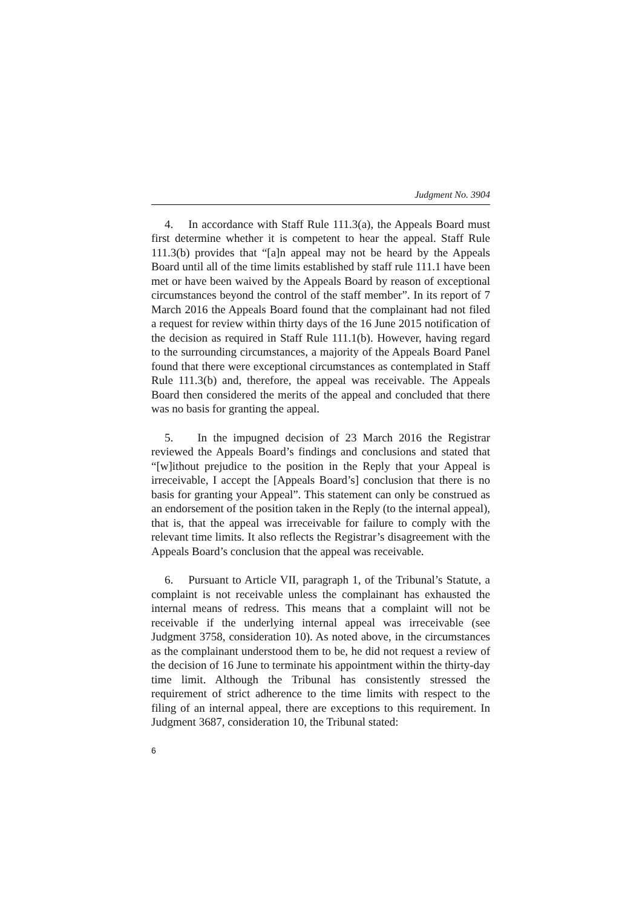Judgment No. 3904
4. In accordance with Staff Rule 111.3(a), the Appeals Board must first determine whether it is competent to hear the appeal. Staff Rule 111.3(b) provides that “[a]n appeal may not be heard by the Appeals Board until all of the time limits established by staff rule 111.1 have been met or have been waived by the Appeals Board by reason of exceptional circumstances beyond the control of the staff member”. In its report of 7 March 2016 the Appeals Board found that the complainant had not filed a request for review within thirty days of the 16 June 2015 notification of the decision as required in Staff Rule 111.1(b). However, having regard to the surrounding circumstances, a majority of the Appeals Board Panel found that there were exceptional circumstances as contemplated in Staff Rule 111.3(b) and, therefore, the appeal was receivable. The Appeals Board then considered the merits of the appeal and concluded that there was no basis for granting the appeal.
5. In the impugned decision of 23 March 2016 the Registrar reviewed the Appeals Board’s findings and conclusions and stated that “[w]ithout prejudice to the position in the Reply that your Appeal is irreceivable, I accept the [Appeals Board’s] conclusion that there is no basis for granting your Appeal”. This statement can only be construed as an endorsement of the position taken in the Reply (to the internal appeal), that is, that the appeal was irreceivable for failure to comply with the relevant time limits. It also reflects the Registrar’s disagreement with the Appeals Board’s conclusion that the appeal was receivable.
6. Pursuant to Article VII, paragraph 1, of the Tribunal’s Statute, a complaint is not receivable unless the complainant has exhausted the internal means of redress. This means that a complaint will not be receivable if the underlying internal appeal was irreceivable (see Judgment 3758, consideration 10). As noted above, in the circumstances as the complainant understood them to be, he did not request a review of the decision of 16 June to terminate his appointment within the thirty-day time limit. Although the Tribunal has consistently stressed the requirement of strict adherence to the time limits with respect to the filing of an internal appeal, there are exceptions to this requirement. In Judgment 3687, consideration 10, the Tribunal stated:
6